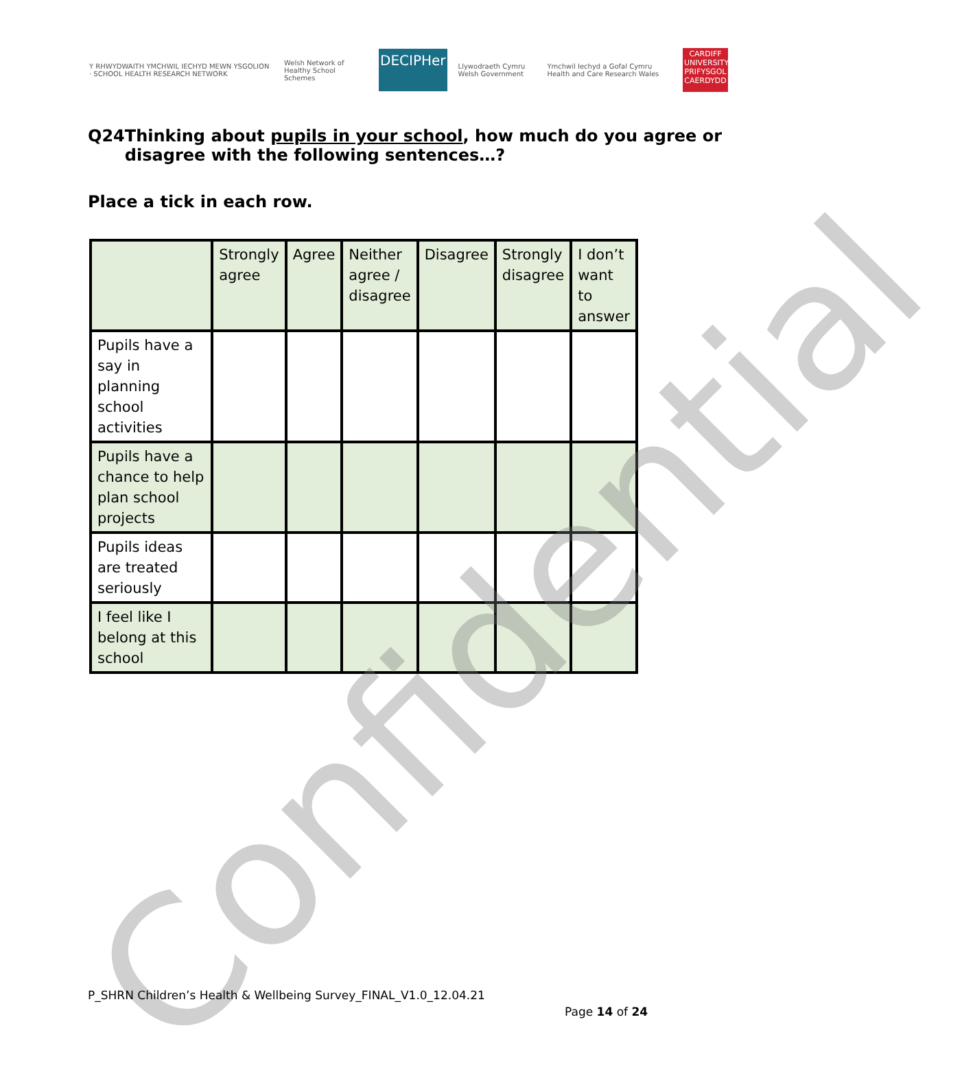Y RHWYDWAITH YMCHWIL IECHYD MEWN YSGOLION · SCHOOL HEALTH RESEARCH NETWORK
Welsh Network of Healthy School Schemes
DECIPHer
Llywodraeth Cymru Welsh Government
Ymchwil Iechyd a Gofal Cymru Health and Care Research Wales
CARDIFF UNIVERSITY PRIFYSGOL CAERDYDD
Q24 Thinking about pupils in your school, how much do you agree or disagree with the following sentences…?
Place a tick in each row.
| | Strongly agree | Agree | Neither agree / disagree | Disagree | Strongly disagree | I don’t want to answer |
| --- | --- | --- | --- | --- | --- | --- |
| Pupils have a say in planning school activities | | | | | | |
| Pupils have a chance to help plan school projects | | | | | | |
| Pupils ideas are treated seriously | | | | | | |
| I feel like I belong at this school | | | | | | |
Confidential
P_SHRN Children’s Health & Wellbeing Survey_FINAL_V1.0_12.04.21
Page 14 of 24